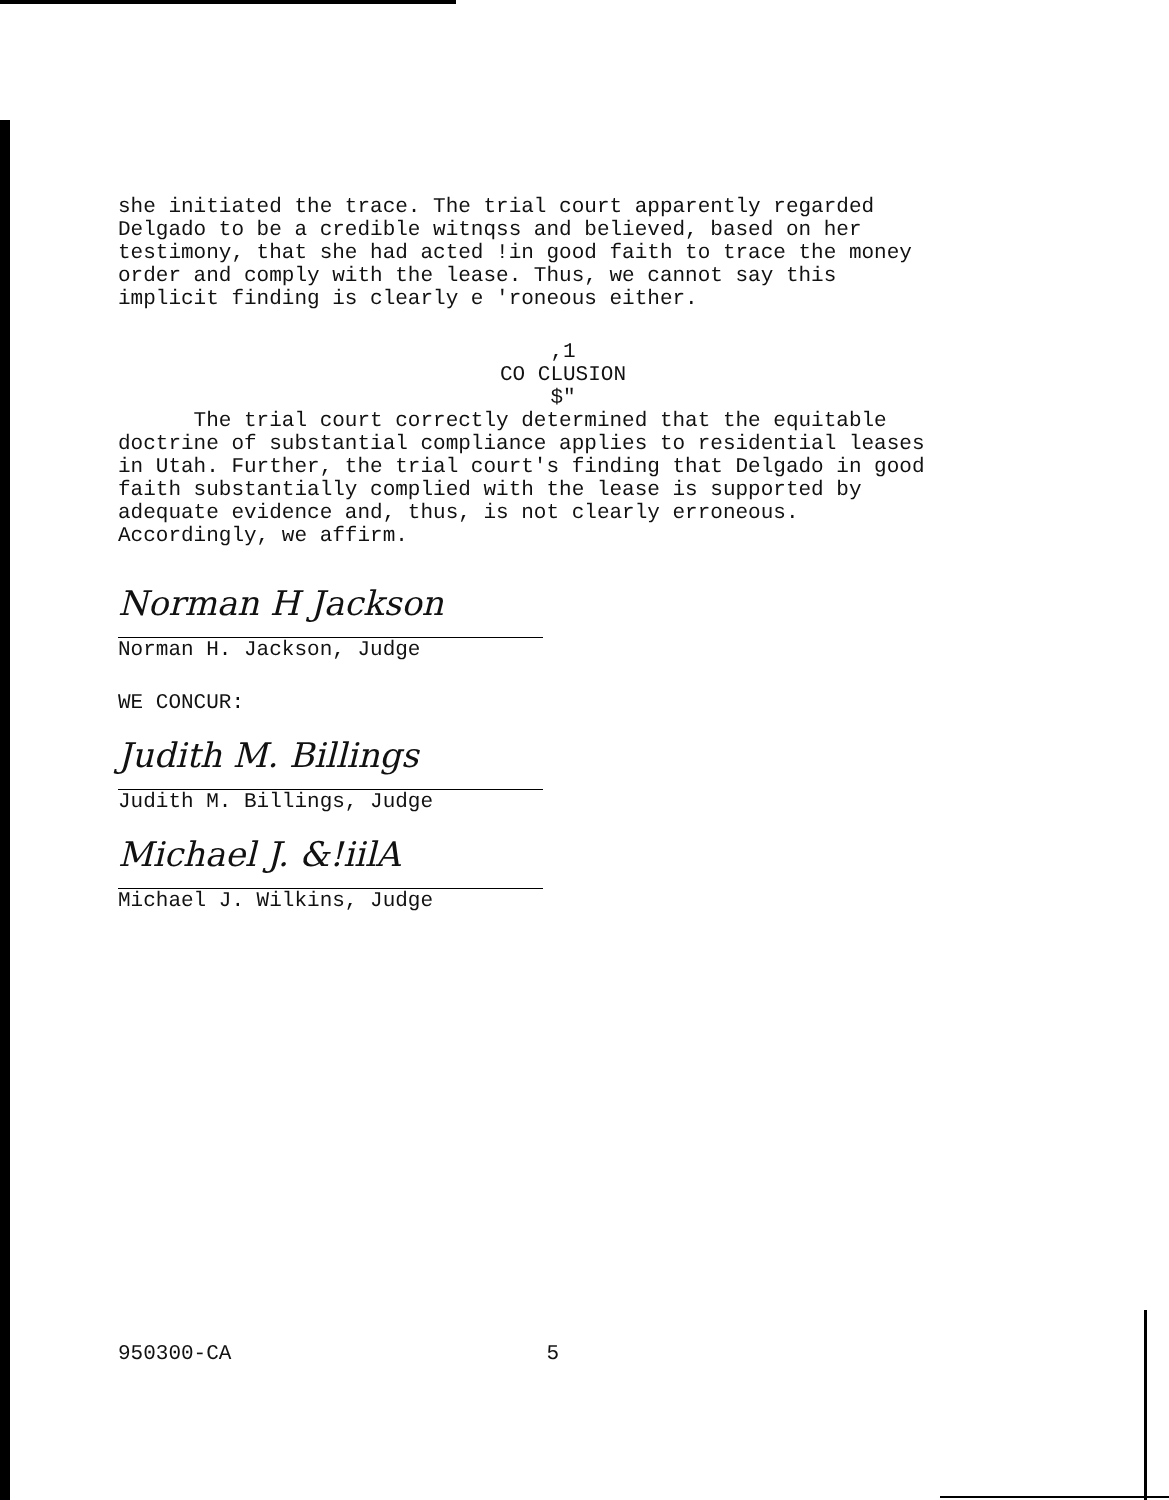she initiated the trace. The trial court apparently regarded
Delgado to be a credible witnqss and believed, based on her
testimony, that she had acted !in good faith to trace the money
order and comply with the lease. Thus, we cannot say this
implicit finding is clearly e 'roneous either.
,1
CO CLUSION
$"
The trial court correctly determined that the equitable
doctrine of substantial compliance applies to residential leases
in Utah. Further, the trial court's finding that Delgado in good
faith substantially complied with the lease is supported by
adequate evidence and, thus, is not clearly erroneous.
Accordingly, we affirm.
Norman H Jackson
Norman H. Jackson, Judge
WE CONCUR:
Judith M. Billings
Judith M. Billings, Judge
Michael J. &!iilA
Michael J. Wilkins, Judge
950300-CA 5